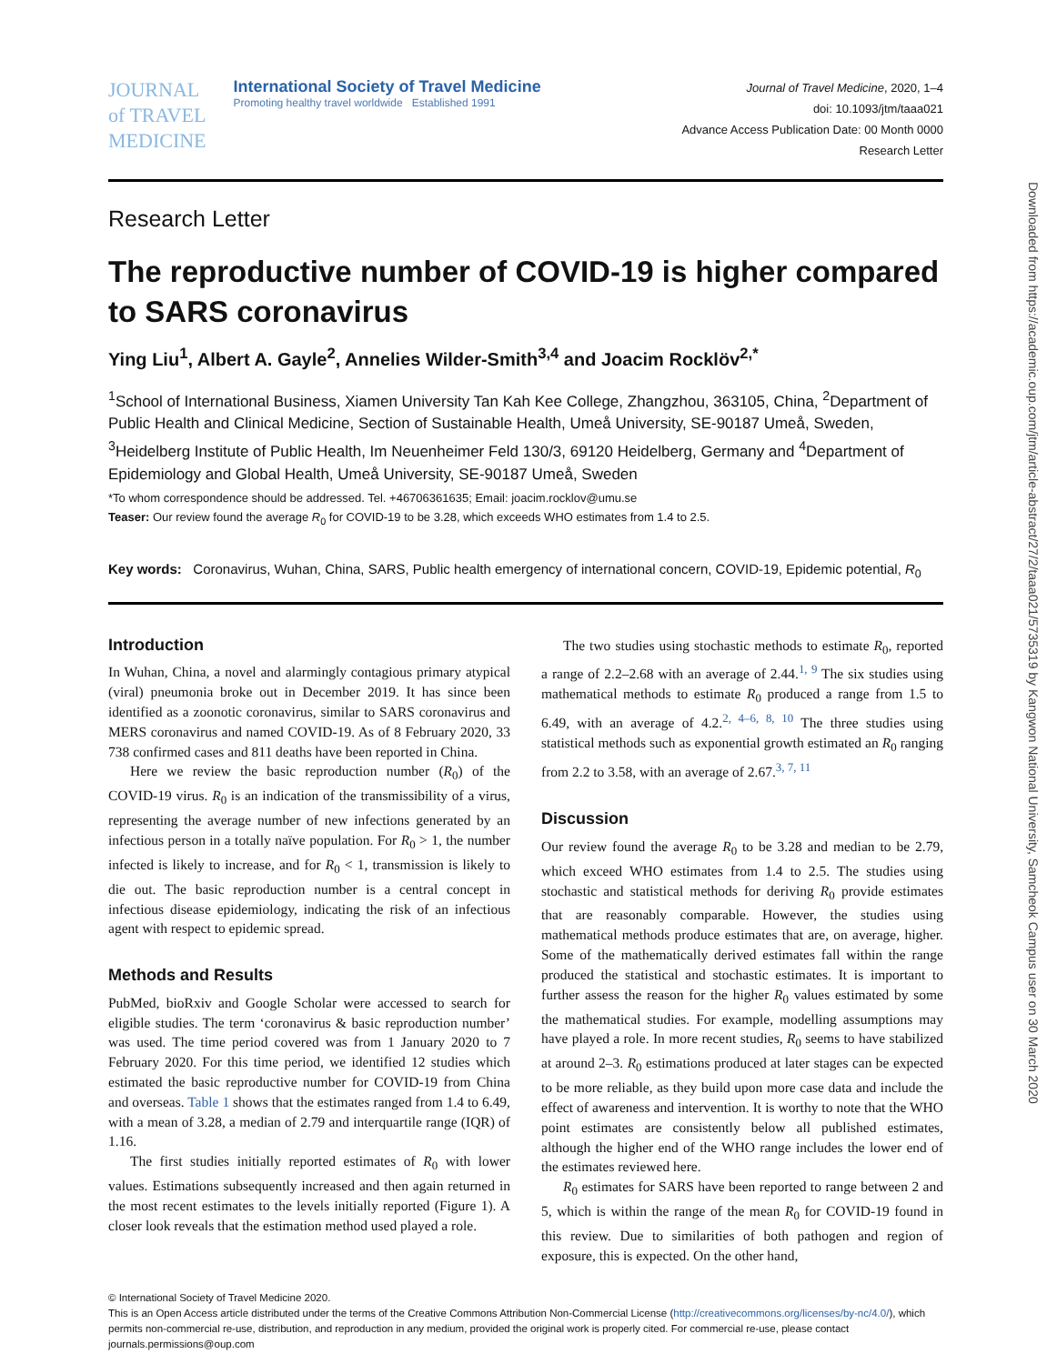Downloaded from https://academic.oup.com/jtm/article-abstract/27/2/taaa021/5735319 by Kangwon National University, Samcheok Campus user on 30 March 2020
JOURNAL
of TRAVEL
MEDICINE
International Society of Travel Medicine
Promoting healthy travel worldwide Established 1991
Journal of Travel Medicine, 2020, 1–4
doi: 10.1093/jtm/taaa021
Advance Access Publication Date: 00 Month 0000
Research Letter
Research Letter
The reproductive number of COVID-19 is higher compared to SARS coronavirus
Ying Liu<sup>1</sup>, Albert A. Gayle<sup>2</sup>, Annelies Wilder-Smith<sup>3,4</sup> and Joacim Rocklöv<sup>2,*</sup>
<sup>1</sup> School of International Business, Xiamen University Tan Kah Kee College, Zhangzhou, 363105, China, <sup>2</sup>Department of Public Health and Clinical Medicine, Section of Sustainable Health, Umeå University, SE-90187 Umeå, Sweden, <sup>3</sup>Heidelberg Institute of Public Health, Im Neuenheimer Feld 130/3, 69120 Heidelberg, Germany and <sup>4</sup>Department of Epidemiology and Global Health, Umeå University, SE-90187 Umeå, Sweden
*To whom correspondence should be addressed. Tel. +46706361635; Email: joacim.rocklov@umu.se
Teaser: Our review found the average R<sub>0</sub> for COVID-19 to be 3.28, which exceeds WHO estimates from 1.4 to 2.5.
Key words: Coronavirus, Wuhan, China, SARS, Public health emergency of international concern, COVID-19, Epidemic potential, R<sub>0</sub>
Introduction
In Wuhan, China, a novel and alarmingly contagious primary atypical (viral) pneumonia broke out in December 2019. It has since been identified as a zoonotic coronavirus, similar to SARS coronavirus and MERS coronavirus and named COVID-19. As of 8 February 2020, 33 738 confirmed cases and 811 deaths have been reported in China.
Here we review the basic reproduction number (R<sub>0</sub>) of the COVID-19 virus. R<sub>0</sub> is an indication of the transmissibility of a virus, representing the average number of new infections generated by an infectious person in a totally naïve population. For R<sub>0</sub> > 1, the number infected is likely to increase, and for R<sub>0</sub> < 1, transmission is likely to die out. The basic reproduction number is a central concept in infectious disease epidemiology, indicating the risk of an infectious agent with respect to epidemic spread.
Methods and Results
PubMed, bioRxiv and Google Scholar were accessed to search for eligible studies. The term ‘coronavirus & basic reproduction number’ was used. The time period covered was from 1 January 2020 to 7 February 2020. For this time period, we identified 12 studies which estimated the basic reproductive number for COVID-19 from China and overseas. Table 1 shows that the estimates ranged from 1.4 to 6.49, with a mean of 3.28, a median of 2.79 and interquartile range (IQR) of 1.16.
The first studies initially reported estimates of R<sub>0</sub> with lower values. Estimations subsequently increased and then again returned in the most recent estimates to the levels initially reported (Figure 1). A closer look reveals that the estimation method used played a role.
The two studies using stochastic methods to estimate R<sub>0</sub>, reported a range of 2.2–2.68 with an average of 2.44.<sup>1, 9</sup> The six studies using mathematical methods to estimate R<sub>0</sub> produced a range from 1.5 to 6.49, with an average of 4.2.<sup>2, 4–6, 8, 10</sup> The three studies using statistical methods such as exponential growth estimated an R<sub>0</sub> ranging from 2.2 to 3.58, with an average of 2.67.<sup>3, 7, 11</sup>
Discussion
Our review found the average R<sub>0</sub> to be 3.28 and median to be 2.79, which exceed WHO estimates from 1.4 to 2.5. The studies using stochastic and statistical methods for deriving R<sub>0</sub> provide estimates that are reasonably comparable. However, the studies using mathematical methods produce estimates that are, on average, higher. Some of the mathematically derived estimates fall within the range produced the statistical and stochastic estimates. It is important to further assess the reason for the higher R<sub>0</sub> values estimated by some the mathematical studies. For example, modelling assumptions may have played a role. In more recent studies, R<sub>0</sub> seems to have stabilized at around 2–3. R<sub>0</sub> estimations produced at later stages can be expected to be more reliable, as they build upon more case data and include the effect of awareness and intervention. It is worthy to note that the WHO point estimates are consistently below all published estimates, although the higher end of the WHO range includes the lower end of the estimates reviewed here.
R<sub>0</sub> estimates for SARS have been reported to range between 2 and 5, which is within the range of the mean R<sub>0</sub> for COVID-19 found in this review. Due to similarities of both pathogen and region of exposure, this is expected. On the other hand,
© International Society of Travel Medicine 2020.
This is an Open Access article distributed under the terms of the Creative Commons Attribution Non-Commercial License (http://creativecommons.org/licenses/by-nc/4.0/), which permits non-commercial re-use, distribution, and reproduction in any medium, provided the original work is properly cited. For commercial re-use, please contact journals.permissions@oup.com